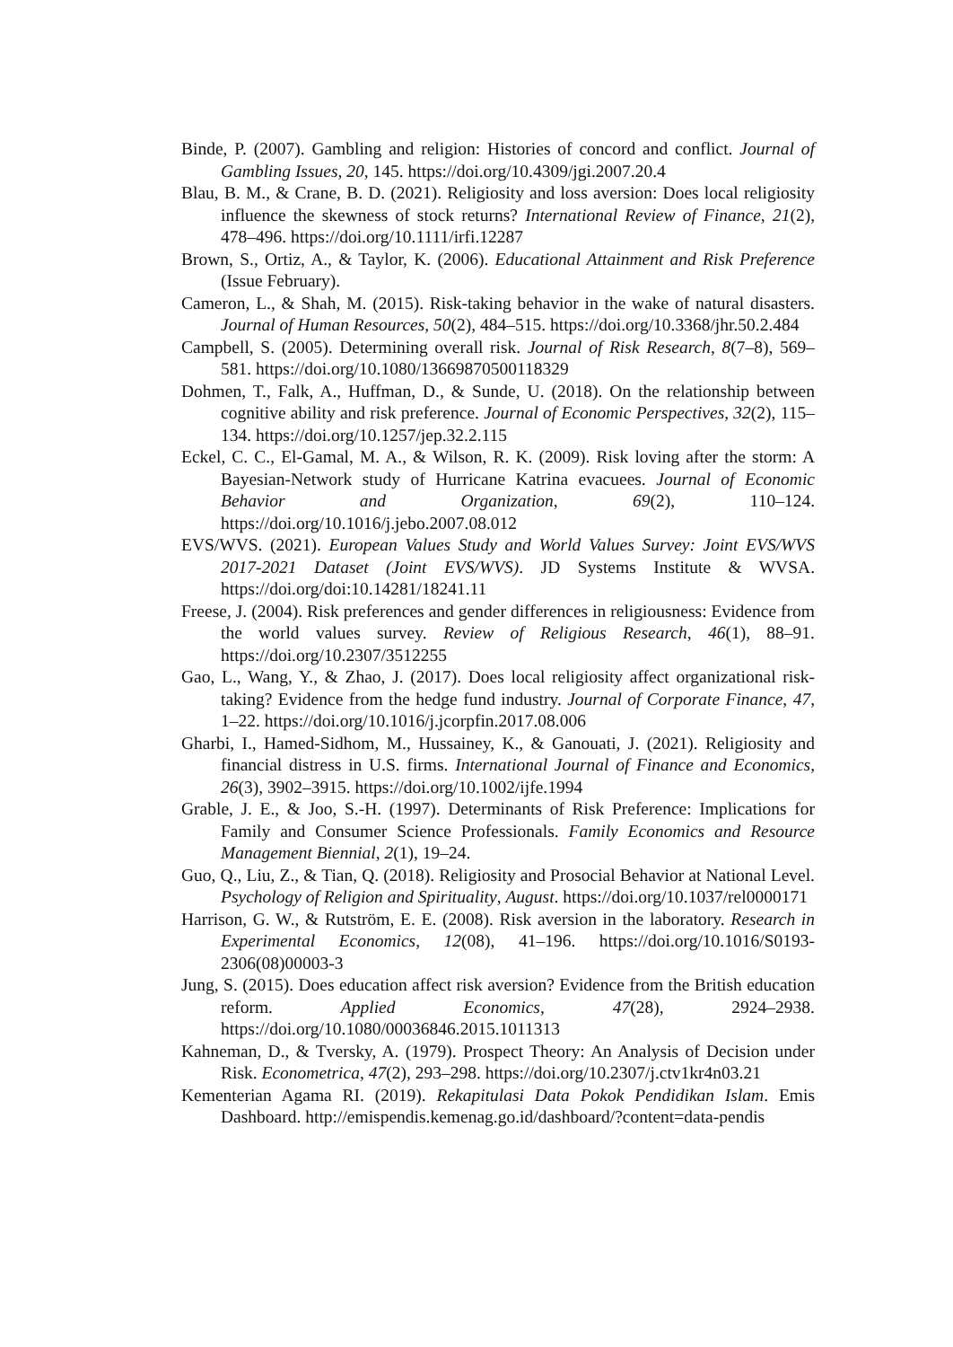Binde, P. (2007). Gambling and religion: Histories of concord and conflict. Journal of Gambling Issues, 20, 145. https://doi.org/10.4309/jgi.2007.20.4
Blau, B. M., & Crane, B. D. (2021). Religiosity and loss aversion: Does local religiosity influence the skewness of stock returns? International Review of Finance, 21(2), 478–496. https://doi.org/10.1111/irfi.12287
Brown, S., Ortiz, A., & Taylor, K. (2006). Educational Attainment and Risk Preference (Issue February).
Cameron, L., & Shah, M. (2015). Risk-taking behavior in the wake of natural disasters. Journal of Human Resources, 50(2), 484–515. https://doi.org/10.3368/jhr.50.2.484
Campbell, S. (2005). Determining overall risk. Journal of Risk Research, 8(7–8), 569–581. https://doi.org/10.1080/13669870500118329
Dohmen, T., Falk, A., Huffman, D., & Sunde, U. (2018). On the relationship between cognitive ability and risk preference. Journal of Economic Perspectives, 32(2), 115–134. https://doi.org/10.1257/jep.32.2.115
Eckel, C. C., El-Gamal, M. A., & Wilson, R. K. (2009). Risk loving after the storm: A Bayesian-Network study of Hurricane Katrina evacuees. Journal of Economic Behavior and Organization, 69(2), 110–124. https://doi.org/10.1016/j.jebo.2007.08.012
EVS/WVS. (2021). European Values Study and World Values Survey: Joint EVS/WVS 2017-2021 Dataset (Joint EVS/WVS). JD Systems Institute & WVSA. https://doi.org/doi:10.14281/18241.11
Freese, J. (2004). Risk preferences and gender differences in religiousness: Evidence from the world values survey. Review of Religious Research, 46(1), 88–91. https://doi.org/10.2307/3512255
Gao, L., Wang, Y., & Zhao, J. (2017). Does local religiosity affect organizational risk-taking? Evidence from the hedge fund industry. Journal of Corporate Finance, 47, 1–22. https://doi.org/10.1016/j.jcorpfin.2017.08.006
Gharbi, I., Hamed-Sidhom, M., Hussainey, K., & Ganouati, J. (2021). Religiosity and financial distress in U.S. firms. International Journal of Finance and Economics, 26(3), 3902–3915. https://doi.org/10.1002/ijfe.1994
Grable, J. E., & Joo, S.-H. (1997). Determinants of Risk Preference: Implications for Family and Consumer Science Professionals. Family Economics and Resource Management Biennial, 2(1), 19–24.
Guo, Q., Liu, Z., & Tian, Q. (2018). Religiosity and Prosocial Behavior at National Level. Psychology of Religion and Spirituality, August. https://doi.org/10.1037/rel0000171
Harrison, G. W., & Rutström, E. E. (2008). Risk aversion in the laboratory. Research in Experimental Economics, 12(08), 41–196. https://doi.org/10.1016/S0193-2306(08)00003-3
Jung, S. (2015). Does education affect risk aversion? Evidence from the British education reform. Applied Economics, 47(28), 2924–2938. https://doi.org/10.1080/00036846.2015.1011313
Kahneman, D., & Tversky, A. (1979). Prospect Theory: An Analysis of Decision under Risk. Econometrica, 47(2), 293–298. https://doi.org/10.2307/j.ctv1kr4n03.21
Kementerian Agama RI. (2019). Rekapitulasi Data Pokok Pendidikan Islam. Emis Dashboard. http://emispendis.kemenag.go.id/dashboard/?content=data-pendis